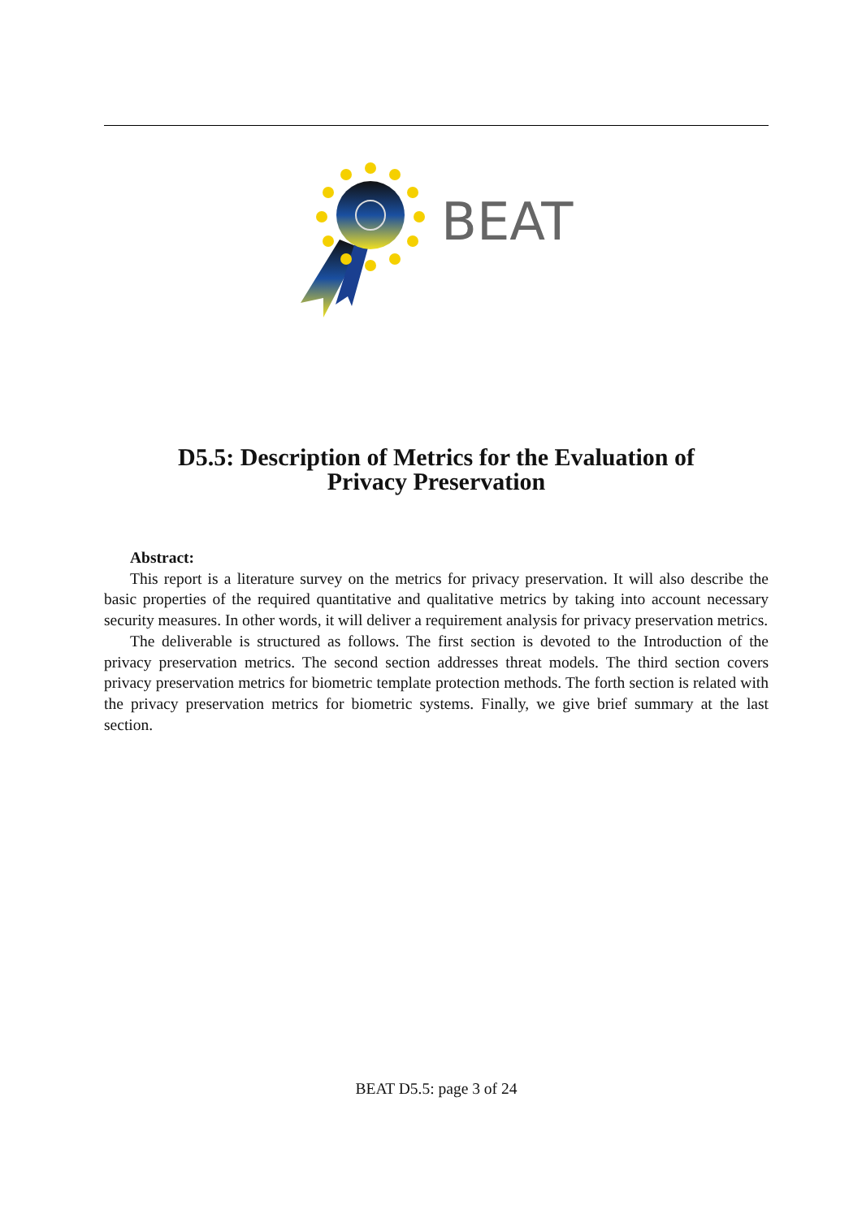BEAT
D5.5: Description of Metrics for the Evaluation of
Privacy Preservation
Abstract:
This report is a literature survey on the metrics for privacy preservation. It will also describe the basic properties of the required quantitative and qualitative metrics by taking into account necessary security measures. In other words, it will deliver a requirement analysis for privacy preservation metrics.
The deliverable is structured as follows. The first section is devoted to the Introduction of the privacy preservation metrics. The second section addresses threat models. The third section covers privacy preservation metrics for biometric template protection methods. The forth section is related with the privacy preservation metrics for biometric systems. Finally, we give brief summary at the last section.
BEAT D5.5: page 3 of 24